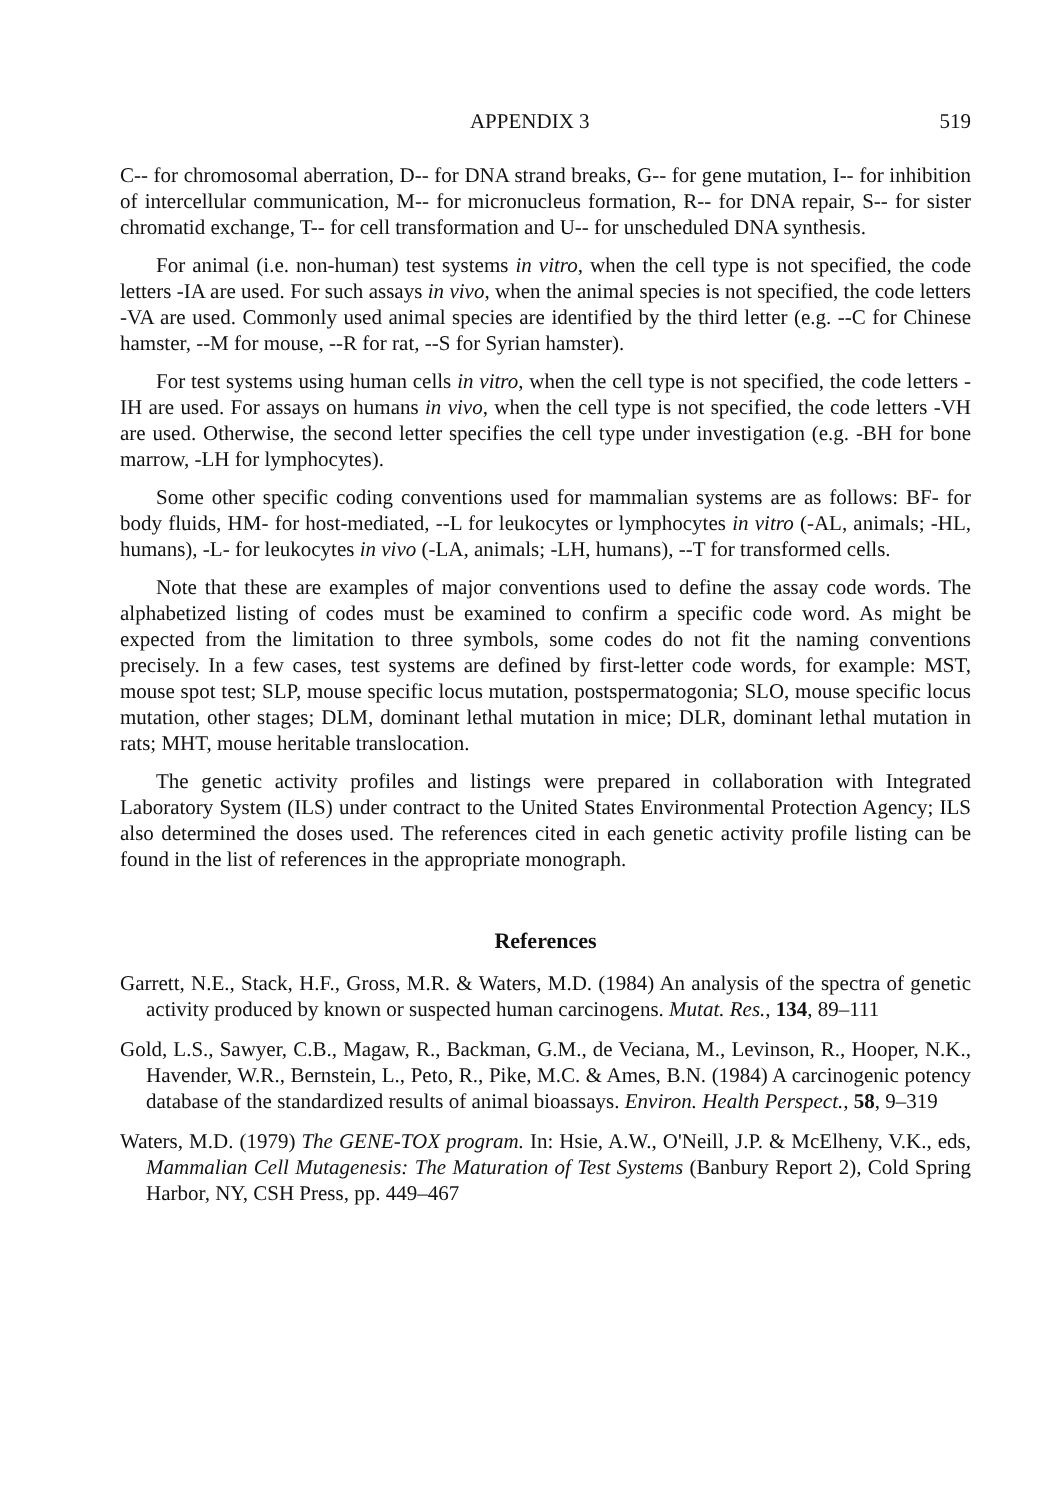APPENDIX 3 519
C-- for chromosomal aberration, D-- for DNA strand breaks, G-- for gene mutation, I-- for inhibition of intercellular communication, M-- for micronucleus formation, R-- for DNA repair, S-- for sister chromatid exchange, T-- for cell transformation and U-- for unscheduled DNA synthesis.
For animal (i.e. non-human) test systems in vitro, when the cell type is not specified, the code letters -IA are used. For such assays in vivo, when the animal species is not specified, the code letters -VA are used. Commonly used animal species are identified by the third letter (e.g. --C for Chinese hamster, --M for mouse, --R for rat, --S for Syrian hamster).
For test systems using human cells in vitro, when the cell type is not specified, the code letters -IH are used. For assays on humans in vivo, when the cell type is not specified, the code letters -VH are used. Otherwise, the second letter specifies the cell type under investigation (e.g. -BH for bone marrow, -LH for lymphocytes).
Some other specific coding conventions used for mammalian systems are as follows: BF- for body fluids, HM- for host-mediated, --L for leukocytes or lymphocytes in vitro (-AL, animals; -HL, humans), -L- for leukocytes in vivo (-LA, animals; -LH, humans), --T for transformed cells.
Note that these are examples of major conventions used to define the assay code words. The alphabetized listing of codes must be examined to confirm a specific code word. As might be expected from the limitation to three symbols, some codes do not fit the naming conventions precisely. In a few cases, test systems are defined by first-letter code words, for example: MST, mouse spot test; SLP, mouse specific locus mutation, postspermatogonia; SLO, mouse specific locus mutation, other stages; DLM, dominant lethal mutation in mice; DLR, dominant lethal mutation in rats; MHT, mouse heritable translocation.
The genetic activity profiles and listings were prepared in collaboration with Integrated Laboratory System (ILS) under contract to the United States Environmental Protection Agency; ILS also determined the doses used. The references cited in each genetic activity profile listing can be found in the list of references in the appropriate monograph.
References
Garrett, N.E., Stack, H.F., Gross, M.R. & Waters, M.D. (1984) An analysis of the spectra of genetic activity produced by known or suspected human carcinogens. Mutat. Res., 134, 89–111
Gold, L.S., Sawyer, C.B., Magaw, R., Backman, G.M., de Veciana, M., Levinson, R., Hooper, N.K., Havender, W.R., Bernstein, L., Peto, R., Pike, M.C. & Ames, B.N. (1984) A carcinogenic potency database of the standardized results of animal bioassays. Environ. Health Perspect., 58, 9–319
Waters, M.D. (1979) The GENE-TOX program. In: Hsie, A.W., O'Neill, J.P. & McElheny, V.K., eds, Mammalian Cell Mutagenesis: The Maturation of Test Systems (Banbury Report 2), Cold Spring Harbor, NY, CSH Press, pp. 449–467